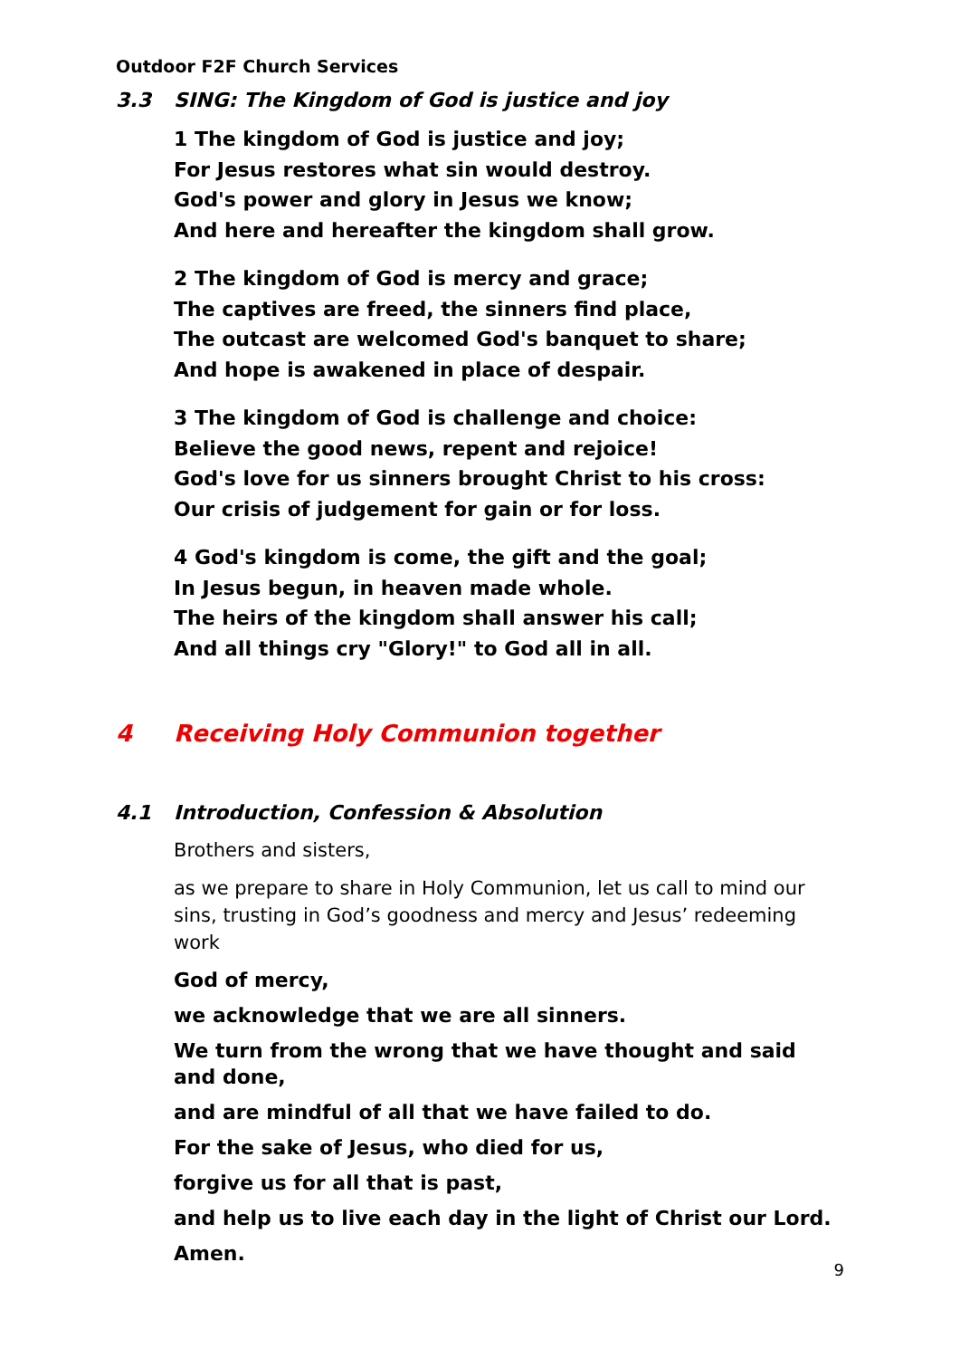Outdoor F2F Church Services
3.3 SING: The Kingdom of God is justice and joy
1 The kingdom of God is justice and joy;
For Jesus restores what sin would destroy.
God's power and glory in Jesus we know;
And here and hereafter the kingdom shall grow.
2 The kingdom of God is mercy and grace;
The captives are freed, the sinners find place,
The outcast are welcomed God's banquet to share;
And hope is awakened in place of despair.
3 The kingdom of God is challenge and choice:
Believe the good news, repent and rejoice!
God's love for us sinners brought Christ to his cross:
Our crisis of judgement for gain or for loss.
4 God's kingdom is come, the gift and the goal;
In Jesus begun, in heaven made whole.
The heirs of the kingdom shall answer his call;
And all things cry "Glory!" to God all in all.
4 Receiving Holy Communion together
4.1 Introduction, Confession & Absolution
Brothers and sisters,
as we prepare to share in Holy Communion, let us call to mind our sins, trusting in God’s goodness and mercy and Jesus’ redeeming work
God of mercy,
we acknowledge that we are all sinners.
We turn from the wrong that we have thought and said and done,
and are mindful of all that we have failed to do.
For the sake of Jesus, who died for us,
forgive us for all that is past,
and help us to live each day in the light of Christ our Lord.
Amen.
9